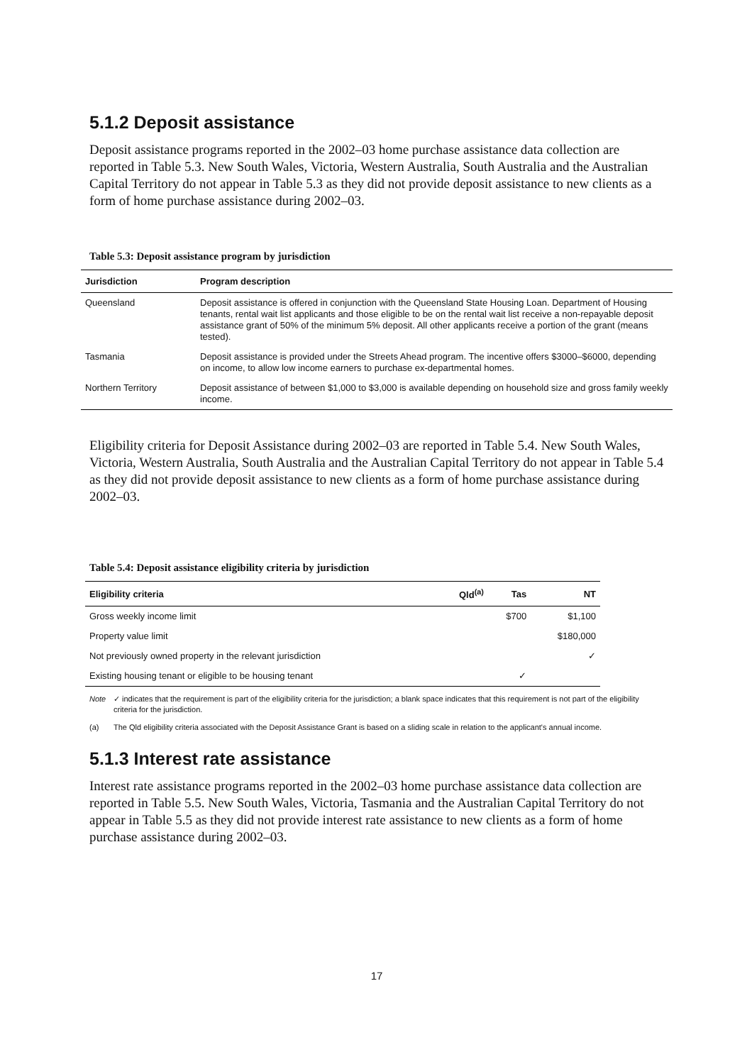5.1.2 Deposit assistance
Deposit assistance programs reported in the 2002–03 home purchase assistance data collection are reported in Table 5.3. New South Wales, Victoria, Western Australia, South Australia and the Australian Capital Territory do not appear in Table 5.3 as they did not provide deposit assistance to new clients as a form of home purchase assistance during 2002–03.
Table 5.3: Deposit assistance program by jurisdiction
| Jurisdiction | Program description |
| --- | --- |
| Queensland | Deposit assistance is offered in conjunction with the Queensland State Housing Loan. Department of Housing tenants, rental wait list applicants and those eligible to be on the rental wait list receive a non-repayable deposit assistance grant of 50% of the minimum 5% deposit. All other applicants receive a portion of the grant (means tested). |
| Tasmania | Deposit assistance is provided under the Streets Ahead program. The incentive offers $3000–$6000, depending on income, to allow low income earners to purchase ex-departmental homes. |
| Northern Territory | Deposit assistance of between $1,000 to $3,000 is available depending on household size and gross family weekly income. |
Eligibility criteria for Deposit Assistance during 2002–03 are reported in Table 5.4. New South Wales, Victoria, Western Australia, South Australia and the Australian Capital Territory do not appear in Table 5.4 as they did not provide deposit assistance to new clients as a form of home purchase assistance during 2002–03.
Table 5.4: Deposit assistance eligibility criteria by jurisdiction
| Eligibility criteria | Qld<sup>(a)</sup> | Tas | NT |
| --- | --- | --- | --- |
| Gross weekly income limit | | $700 | $1,100 |
| Property value limit | | | $180,000 |
| Not previously owned property in the relevant jurisdiction | | | ✓ |
| Existing housing tenant or eligible to be housing tenant | | ✓ | |
Note ✓ indicates that the requirement is part of the eligibility criteria for the jurisdiction; a blank space indicates that this requirement is not part of the eligibility criteria for the jurisdiction.
(a) The Qld eligibility criteria associated with the Deposit Assistance Grant is based on a sliding scale in relation to the applicant's annual income.
5.1.3 Interest rate assistance
Interest rate assistance programs reported in the 2002–03 home purchase assistance data collection are reported in Table 5.5. New South Wales, Victoria, Tasmania and the Australian Capital Territory do not appear in Table 5.5 as they did not provide interest rate assistance to new clients as a form of home purchase assistance during 2002–03.
17